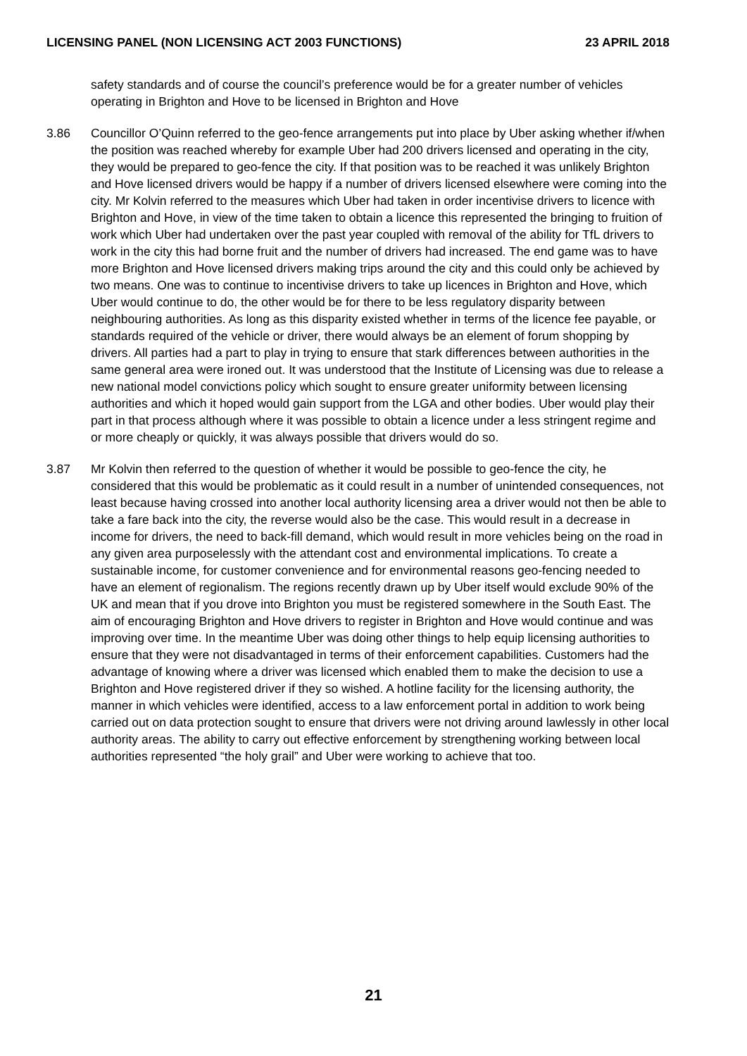LICENSING PANEL (NON LICENSING ACT 2003 FUNCTIONS) 23 APRIL 2018
safety standards and of course the council’s preference would be for a greater number of vehicles operating in Brighton and Hove to be licensed in Brighton and Hove
3.86 Councillor O’Quinn referred to the geo-fence arrangements put into place by Uber asking whether if/when the position was reached whereby for example Uber had 200 drivers licensed and operating in the city, they would be prepared to geo-fence the city. If that position was to be reached it was unlikely Brighton and Hove licensed drivers would be happy if a number of drivers licensed elsewhere were coming into the city. Mr Kolvin referred to the measures which Uber had taken in order incentivise drivers to licence with Brighton and Hove, in view of the time taken to obtain a licence this represented the bringing to fruition of work which Uber had undertaken over the past year coupled with removal of the ability for TfL drivers to work in the city this had borne fruit and the number of drivers had increased. The end game was to have more Brighton and Hove licensed drivers making trips around the city and this could only be achieved by two means. One was to continue to incentivise drivers to take up licences in Brighton and Hove, which Uber would continue to do, the other would be for there to be less regulatory disparity between neighbouring authorities. As long as this disparity existed whether in terms of the licence fee payable, or standards required of the vehicle or driver, there would always be an element of forum shopping by drivers. All parties had a part to play in trying to ensure that stark differences between authorities in the same general area were ironed out. It was understood that the Institute of Licensing was due to release a new national model convictions policy which sought to ensure greater uniformity between licensing authorities and which it hoped would gain support from the LGA and other bodies. Uber would play their part in that process although where it was possible to obtain a licence under a less stringent regime and or more cheaply or quickly, it was always possible that drivers would do so.
3.87 Mr Kolvin then referred to the question of whether it would be possible to geo-fence the city, he considered that this would be problematic as it could result in a number of unintended consequences, not least because having crossed into another local authority licensing area a driver would not then be able to take a fare back into the city, the reverse would also be the case. This would result in a decrease in income for drivers, the need to back-fill demand, which would result in more vehicles being on the road in any given area purposelessly with the attendant cost and environmental implications. To create a sustainable income, for customer convenience and for environmental reasons geo-fencing needed to have an element of regionalism. The regions recently drawn up by Uber itself would exclude 90% of the UK and mean that if you drove into Brighton you must be registered somewhere in the South East. The aim of encouraging Brighton and Hove drivers to register in Brighton and Hove would continue and was improving over time. In the meantime Uber was doing other things to help equip licensing authorities to ensure that they were not disadvantaged in terms of their enforcement capabilities. Customers had the advantage of knowing where a driver was licensed which enabled them to make the decision to use a Brighton and Hove registered driver if they so wished. A hotline facility for the licensing authority, the manner in which vehicles were identified, access to a law enforcement portal in addition to work being carried out on data protection sought to ensure that drivers were not driving around lawlessly in other local authority areas. The ability to carry out effective enforcement by strengthening working between local authorities represented “the holy grail” and Uber were working to achieve that too.
21